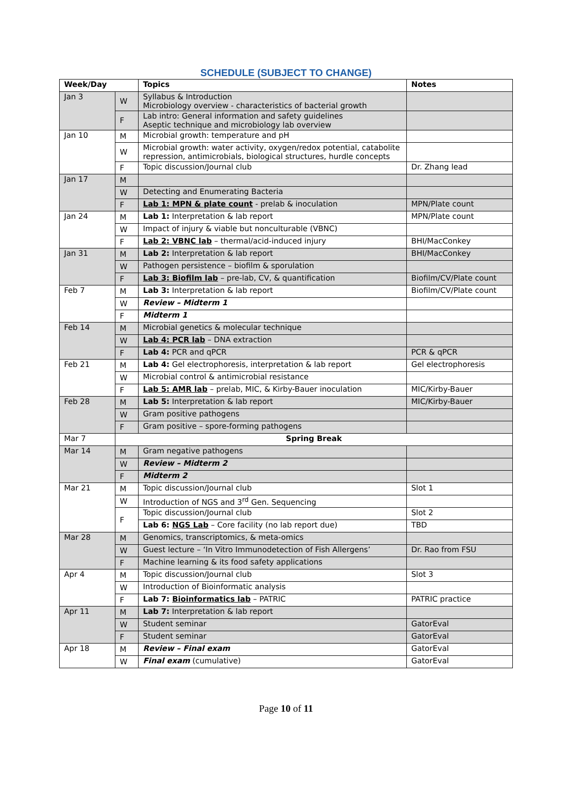SCHEDULE (SUBJECT TO CHANGE)
| Week/Day | | Topics | Notes |
| --- | --- | --- | --- |
| Jan 3 | W | Syllabus & Introduction Microbiology overview - characteristics of bacterial growth | |
| | F | Lab intro: General information and safety guidelines Aseptic technique and microbiology lab overview | |
| Jan 10 | M | Microbial growth: temperature and pH | |
| | W | Microbial growth: water activity, oxygen/redox potential, catabolite repression, antimicrobials, biological structures, hurdle concepts | |
| | F | Topic discussion/Journal club | Dr. Zhang lead |
| Jan 17 | M | | |
| | W | Detecting and Enumerating Bacteria | |
| | F | Lab 1: MPN & plate count - prelab & inoculation | MPN/Plate count |
| Jan 24 | M | Lab 1: Interpretation & lab report | MPN/Plate count |
| | W | Impact of injury & viable but nonculturable (VBNC) | |
| | F | Lab 2: VBNC lab – thermal/acid-induced injury | BHI/MacConkey |
| Jan 31 | M | Lab 2: Interpretation & lab report | BHI/MacConkey |
| | W | Pathogen persistence – biofilm & sporulation | |
| | F | Lab 3: Biofilm lab – pre-lab, CV, & quantification | Biofilm/CV/Plate count |
| Feb 7 | M | Lab 3: Interpretation & lab report | Biofilm/CV/Plate count |
| | W | Review – Midterm 1 | |
| | F | Midterm 1 | |
| Feb 14 | M | Microbial genetics & molecular technique | |
| | W | Lab 4: PCR lab – DNA extraction | |
| | F | Lab 4: PCR and qPCR | PCR & qPCR |
| Feb 21 | M | Lab 4: Gel electrophoresis, interpretation & lab report | Gel electrophoresis |
| | W | Microbial control & antimicrobial resistance | |
| | F | Lab 5: AMR lab – prelab, MIC, & Kirby-Bauer inoculation | MIC/Kirby-Bauer |
| Feb 28 | M | Lab 5: Interpretation & lab report | MIC/Kirby-Bauer |
| | W | Gram positive pathogens | |
| | F | Gram positive – spore-forming pathogens | |
| Mar 7 | Spring Break | | |
| Mar 14 | M | Gram negative pathogens | |
| | W | Review – Midterm 2 | |
| | F | Midterm 2 | |
| Mar 21 | M | Topic discussion/Journal club | Slot 1 |
| | W | Introduction of NGS and 3<sup>rd</sup> Gen. Sequencing | |
| | F | Topic discussion/Journal club | Slot 2 |
| | | Lab 6: NGS Lab – Core facility (no lab report due) | TBD |
| Mar 28 | M | Genomics, transcriptomics, & meta-omics | |
| | W | Guest lecture – ‘In Vitro Immunodetection of Fish Allergens’ | Dr. Rao from FSU |
| | F | Machine learning & its food safety applications | |
| Apr 4 | M | Topic discussion/Journal club | Slot 3 |
| | W | Introduction of Bioinformatic analysis | |
| | F | Lab 7: Bioinformatics lab – PATRIC | PATRIC practice |
| Apr 11 | M | Lab 7: Interpretation & lab report | |
| | W | Student seminar | GatorEval |
| | F | Student seminar | GatorEval |
| Apr 18 | M | Review – Final exam | GatorEval |
| | W | Final exam (cumulative) | GatorEval |
Page 10 of 11